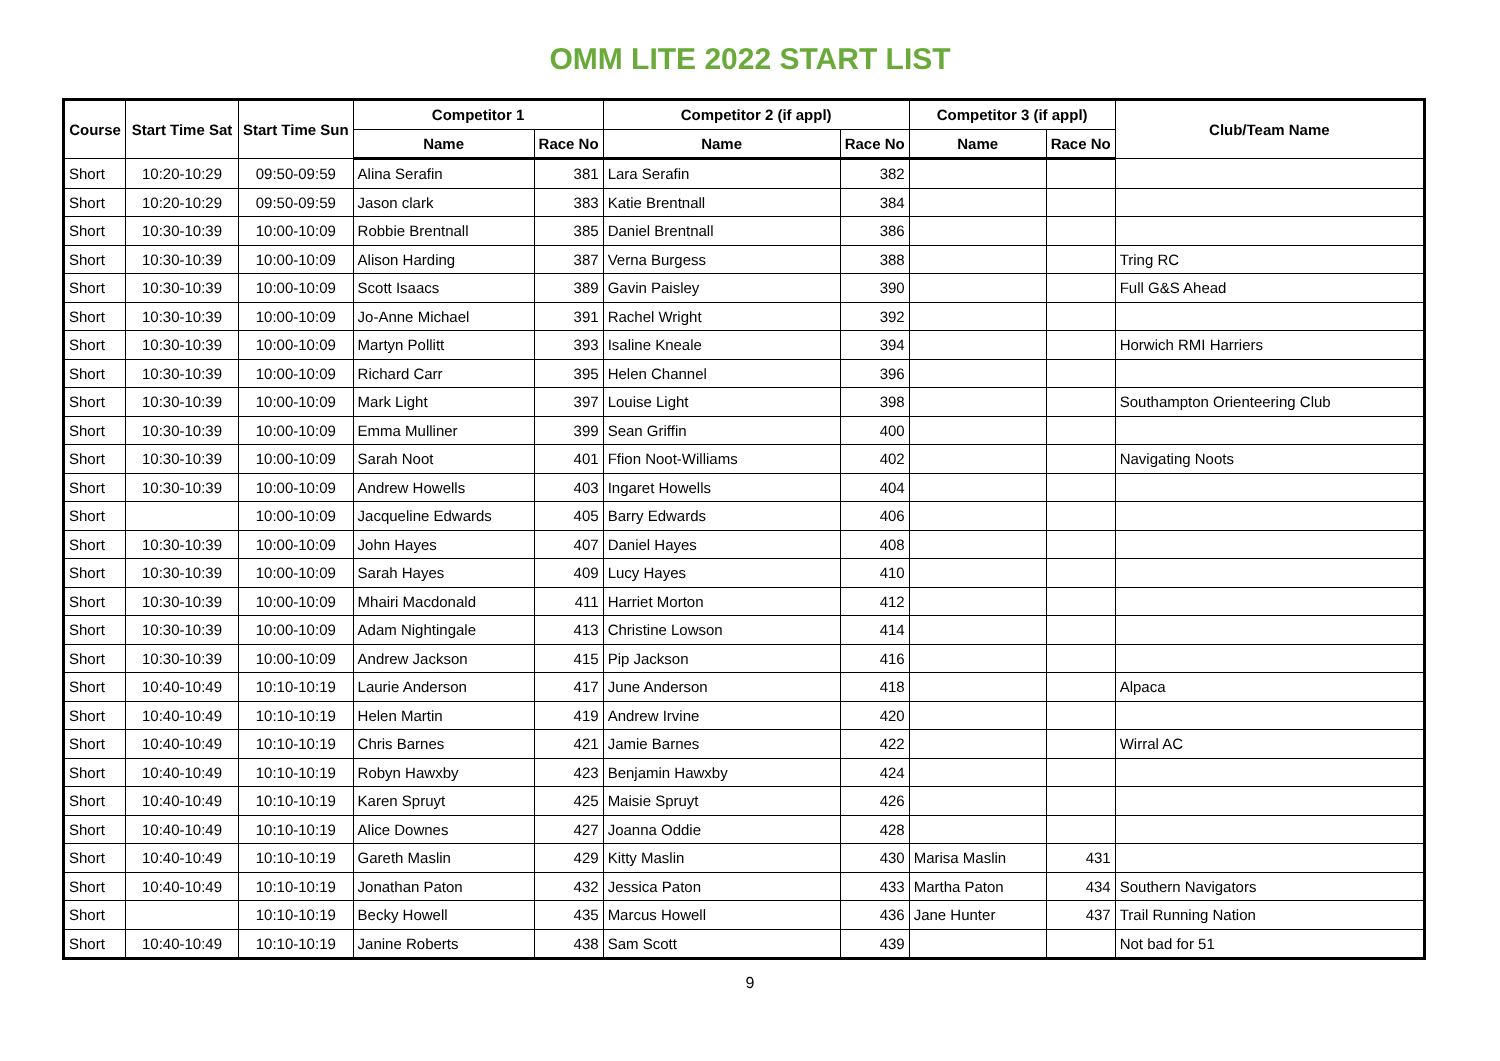OMM LITE 2022 START LIST
| Course | Start Time Sat | Start Time Sun | Competitor 1 | | Competitor 2 (if appl) | | Competitor 3 (if appl) | | Club/Team Name |
| --- | --- | --- | --- | --- | --- | --- | --- | --- | --- |
| | | | Name | Race No | Name | Race No | Name | Race No | |
| Short | 10:20-10:29 | 09:50-09:59 | Alina Serafin | 381 | Lara Serafin | 382 | | | |
| Short | 10:20-10:29 | 09:50-09:59 | Jason clark | 383 | Katie Brentnall | 384 | | | |
| Short | 10:30-10:39 | 10:00-10:09 | Robbie Brentnall | 385 | Daniel Brentnall | 386 | | | |
| Short | 10:30-10:39 | 10:00-10:09 | Alison Harding | 387 | Verna Burgess | 388 | | | Tring RC |
| Short | 10:30-10:39 | 10:00-10:09 | Scott Isaacs | 389 | Gavin Paisley | 390 | | | Full G&S Ahead |
| Short | 10:30-10:39 | 10:00-10:09 | Jo-Anne Michael | 391 | Rachel Wright | 392 | | | |
| Short | 10:30-10:39 | 10:00-10:09 | Martyn Pollitt | 393 | Isaline Kneale | 394 | | | Horwich RMI Harriers |
| Short | 10:30-10:39 | 10:00-10:09 | Richard Carr | 395 | Helen Channel | 396 | | | |
| Short | 10:30-10:39 | 10:00-10:09 | Mark Light | 397 | Louise Light | 398 | | | Southampton Orienteering Club |
| Short | 10:30-10:39 | 10:00-10:09 | Emma Mulliner | 399 | Sean Griffin | 400 | | | |
| Short | 10:30-10:39 | 10:00-10:09 | Sarah Noot | 401 | Ffion Noot-Williams | 402 | | | Navigating Noots |
| Short | 10:30-10:39 | 10:00-10:09 | Andrew Howells | 403 | Ingaret Howells | 404 | | | |
| Short | | 10:00-10:09 | Jacqueline Edwards | 405 | Barry Edwards | 406 | | | |
| Short | 10:30-10:39 | 10:00-10:09 | John Hayes | 407 | Daniel Hayes | 408 | | | |
| Short | 10:30-10:39 | 10:00-10:09 | Sarah Hayes | 409 | Lucy Hayes | 410 | | | |
| Short | 10:30-10:39 | 10:00-10:09 | Mhairi Macdonald | 411 | Harriet Morton | 412 | | | |
| Short | 10:30-10:39 | 10:00-10:09 | Adam Nightingale | 413 | Christine Lowson | 414 | | | |
| Short | 10:30-10:39 | 10:00-10:09 | Andrew Jackson | 415 | Pip Jackson | 416 | | | |
| Short | 10:40-10:49 | 10:10-10:19 | Laurie Anderson | 417 | June Anderson | 418 | | | Alpaca |
| Short | 10:40-10:49 | 10:10-10:19 | Helen Martin | 419 | Andrew Irvine | 420 | | | |
| Short | 10:40-10:49 | 10:10-10:19 | Chris Barnes | 421 | Jamie Barnes | 422 | | | Wirral AC |
| Short | 10:40-10:49 | 10:10-10:19 | Robyn Hawxby | 423 | Benjamin Hawxby | 424 | | | |
| Short | 10:40-10:49 | 10:10-10:19 | Karen Spruyt | 425 | Maisie Spruyt | 426 | | | |
| Short | 10:40-10:49 | 10:10-10:19 | Alice Downes | 427 | Joanna Oddie | 428 | | | |
| Short | 10:40-10:49 | 10:10-10:19 | Gareth Maslin | 429 | Kitty Maslin | 430 | Marisa Maslin | 431 | |
| Short | 10:40-10:49 | 10:10-10:19 | Jonathan Paton | 432 | Jessica Paton | 433 | Martha Paton | 434 | Southern Navigators |
| Short | | 10:10-10:19 | Becky Howell | 435 | Marcus Howell | 436 | Jane Hunter | 437 | Trail Running Nation |
| Short | 10:40-10:49 | 10:10-10:19 | Janine Roberts | 438 | Sam Scott | 439 | | | Not bad for 51 |
9